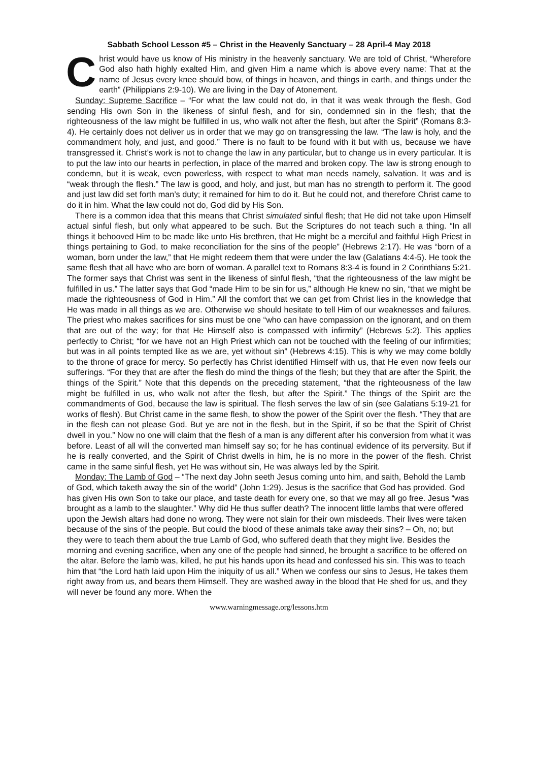Sabbath School Lesson #5 – Christ in the Heavenly Sanctuary – 28 April-4 May 2018
Christ would have us know of His ministry in the heavenly sanctuary. We are told of Christ, “Wherefore God also hath highly exalted Him, and given Him a name which is above every name: That at the name of Jesus every knee should bow, of things in heaven, and things in earth, and things under the earth” (Philippians 2:9-10). We are living in the Day of Atonement.
Sunday: Supreme Sacrifice – “For what the law could not do, in that it was weak through the flesh, God sending His own Son in the likeness of sinful flesh, and for sin, condemned sin in the flesh; that the righteousness of the law might be fulfilled in us, who walk not after the flesh, but after the Spirit” (Romans 8:3-4). He certainly does not deliver us in order that we may go on transgressing the law. “The law is holy, and the commandment holy, and just, and good.” There is no fault to be found with it but with us, because we have transgressed it. Christ’s work is not to change the law in any particular, but to change us in every particular. It is to put the law into our hearts in perfection, in place of the marred and broken copy. The law is strong enough to condemn, but it is weak, even powerless, with respect to what man needs namely, salvation. It was and is “weak through the flesh.” The law is good, and holy, and just, but man has no strength to perform it. The good and just law did set forth man’s duty; it remained for him to do it. But he could not, and therefore Christ came to do it in him. What the law could not do, God did by His Son.
There is a common idea that this means that Christ simulated sinful flesh; that He did not take upon Himself actual sinful flesh, but only what appeared to be such. But the Scriptures do not teach such a thing. “In all things it behooved Him to be made like unto His brethren, that He might be a merciful and faithful High Priest in things pertaining to God, to make reconciliation for the sins of the people” (Hebrews 2:17). He was “born of a woman, born under the law,” that He might redeem them that were under the law (Galatians 4:4-5). He took the same flesh that all have who are born of woman. A parallel text to Romans 8:3-4 is found in 2 Corinthians 5:21. The former says that Christ was sent in the likeness of sinful flesh, “that the righteousness of the law might be fulfilled in us.” The latter says that God “made Him to be sin for us,” although He knew no sin, “that we might be made the righteousness of God in Him.” All the comfort that we can get from Christ lies in the knowledge that He was made in all things as we are. Otherwise we should hesitate to tell Him of our weaknesses and failures. The priest who makes sacrifices for sins must be one “who can have compassion on the ignorant, and on them that are out of the way; for that He Himself also is compassed with infirmity” (Hebrews 5:2). This applies perfectly to Christ; “for we have not an High Priest which can not be touched with the feeling of our infirmities; but was in all points tempted like as we are, yet without sin” (Hebrews 4:15). This is why we may come boldly to the throne of grace for mercy. So perfectly has Christ identified Himself with us, that He even now feels our sufferings. “For they that are after the flesh do mind the things of the flesh; but they that are after the Spirit, the things of the Spirit.” Note that this depends on the preceding statement, “that the righteousness of the law might be fulfilled in us, who walk not after the flesh, but after the Spirit.” The things of the Spirit are the commandments of God, because the law is spiritual. The flesh serves the law of sin (see Galatians 5:19-21 for works of flesh). But Christ came in the same flesh, to show the power of the Spirit over the flesh. “They that are in the flesh can not please God. But ye are not in the flesh, but in the Spirit, if so be that the Spirit of Christ dwell in you.” Now no one will claim that the flesh of a man is any different after his conversion from what it was before. Least of all will the converted man himself say so; for he has continual evidence of its perversity. But if he is really converted, and the Spirit of Christ dwells in him, he is no more in the power of the flesh. Christ came in the same sinful flesh, yet He was without sin, He was always led by the Spirit.
Monday: The Lamb of God – “The next day John seeth Jesus coming unto him, and saith, Behold the Lamb of God, which taketh away the sin of the world” (John 1:29). Jesus is the sacrifice that God has provided. God has given His own Son to take our place, and taste death for every one, so that we may all go free. Jesus “was brought as a lamb to the slaughter.” Why did He thus suffer death? The innocent little lambs that were offered upon the Jewish altars had done no wrong. They were not slain for their own misdeeds. Their lives were taken because of the sins of the people. But could the blood of these animals take away their sins? – Oh, no; but they were to teach them about the true Lamb of God, who suffered death that they might live. Besides the morning and evening sacrifice, when any one of the people had sinned, he brought a sacrifice to be offered on the altar. Before the lamb was, killed, he put his hands upon its head and confessed his sin. This was to teach him that “the Lord hath laid upon Him the iniquity of us all.” When we confess our sins to Jesus, He takes them right away from us, and bears them Himself. They are washed away in the blood that He shed for us, and they will never be found any more. When the
www.warningmessage.org/lessons.htm